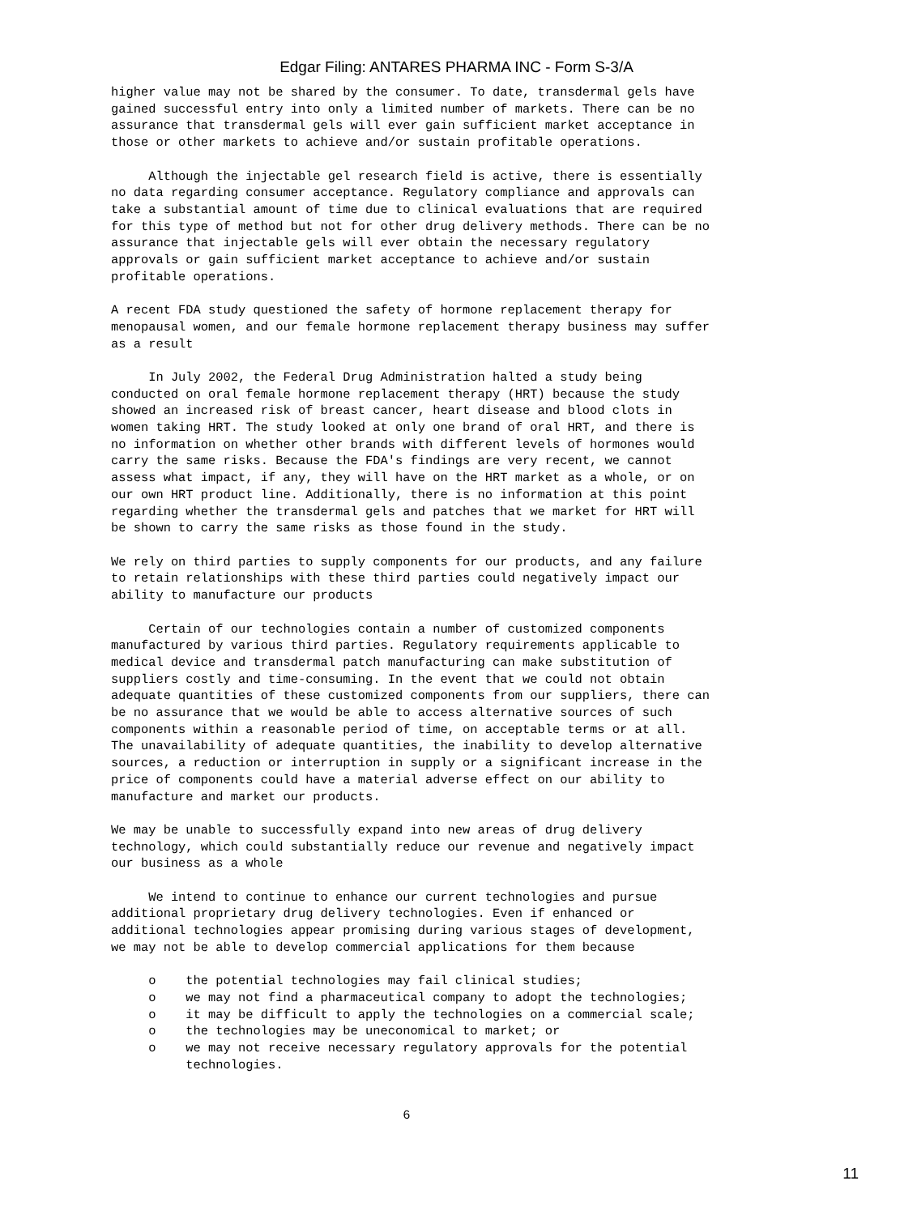Edgar Filing: ANTARES PHARMA INC - Form S-3/A
higher value may not be shared by the consumer. To date, transdermal gels have
gained successful entry into only a limited number of markets. There can be no
assurance that transdermal gels will ever gain sufficient market acceptance in
those or other markets to achieve and/or sustain profitable operations.

     Although the injectable gel research field is active, there is essentially
no data regarding consumer acceptance. Regulatory compliance and approvals can
take a substantial amount of time due to clinical evaluations that are required
for this type of method but not for other drug delivery methods. There can be no
assurance that injectable gels will ever obtain the necessary regulatory
approvals or gain sufficient market acceptance to achieve and/or sustain
profitable operations.

A recent FDA study questioned the safety of hormone replacement therapy for
menopausal women, and our female hormone replacement therapy business may suffer
as a result

     In July 2002, the Federal Drug Administration halted a study being
conducted on oral female hormone replacement therapy (HRT) because the study
showed an increased risk of breast cancer, heart disease and blood clots in
women taking HRT. The study looked at only one brand of oral HRT, and there is
no information on whether other brands with different levels of hormones would
carry the same risks. Because the FDA's findings are very recent, we cannot
assess what impact, if any, they will have on the HRT market as a whole, or on
our own HRT product line. Additionally, there is no information at this point
regarding whether the transdermal gels and patches that we market for HRT will
be shown to carry the same risks as those found in the study.

We rely on third parties to supply components for our products, and any failure
to retain relationships with these third parties could negatively impact our
ability to manufacture our products

     Certain of our technologies contain a number of customized components
manufactured by various third parties. Regulatory requirements applicable to
medical device and transdermal patch manufacturing can make substitution of
suppliers costly and time-consuming. In the event that we could not obtain
adequate quantities of these customized components from our suppliers, there can
be no assurance that we would be able to access alternative sources of such
components within a reasonable period of time, on acceptable terms or at all.
The unavailability of adequate quantities, the inability to develop alternative
sources, a reduction or interruption in supply or a significant increase in the
price of components could have a material adverse effect on our ability to
manufacture and market our products.

We may be unable to successfully expand into new areas of drug delivery
technology, which could substantially reduce our revenue and negatively impact
our business as a whole

     We intend to continue to enhance our current technologies and pursue
additional proprietary drug delivery technologies. Even if enhanced or
additional technologies appear promising during various stages of development,
we may not be able to develop commercial applications for them because

     o    the potential technologies may fail clinical studies;
     o    we may not find a pharmaceutical company to adopt the technologies;
     o    it may be difficult to apply the technologies on a commercial scale;
     o    the technologies may be uneconomical to market; or
     o    we may not receive necessary regulatory approvals for the potential
          technologies.


                                       6
11